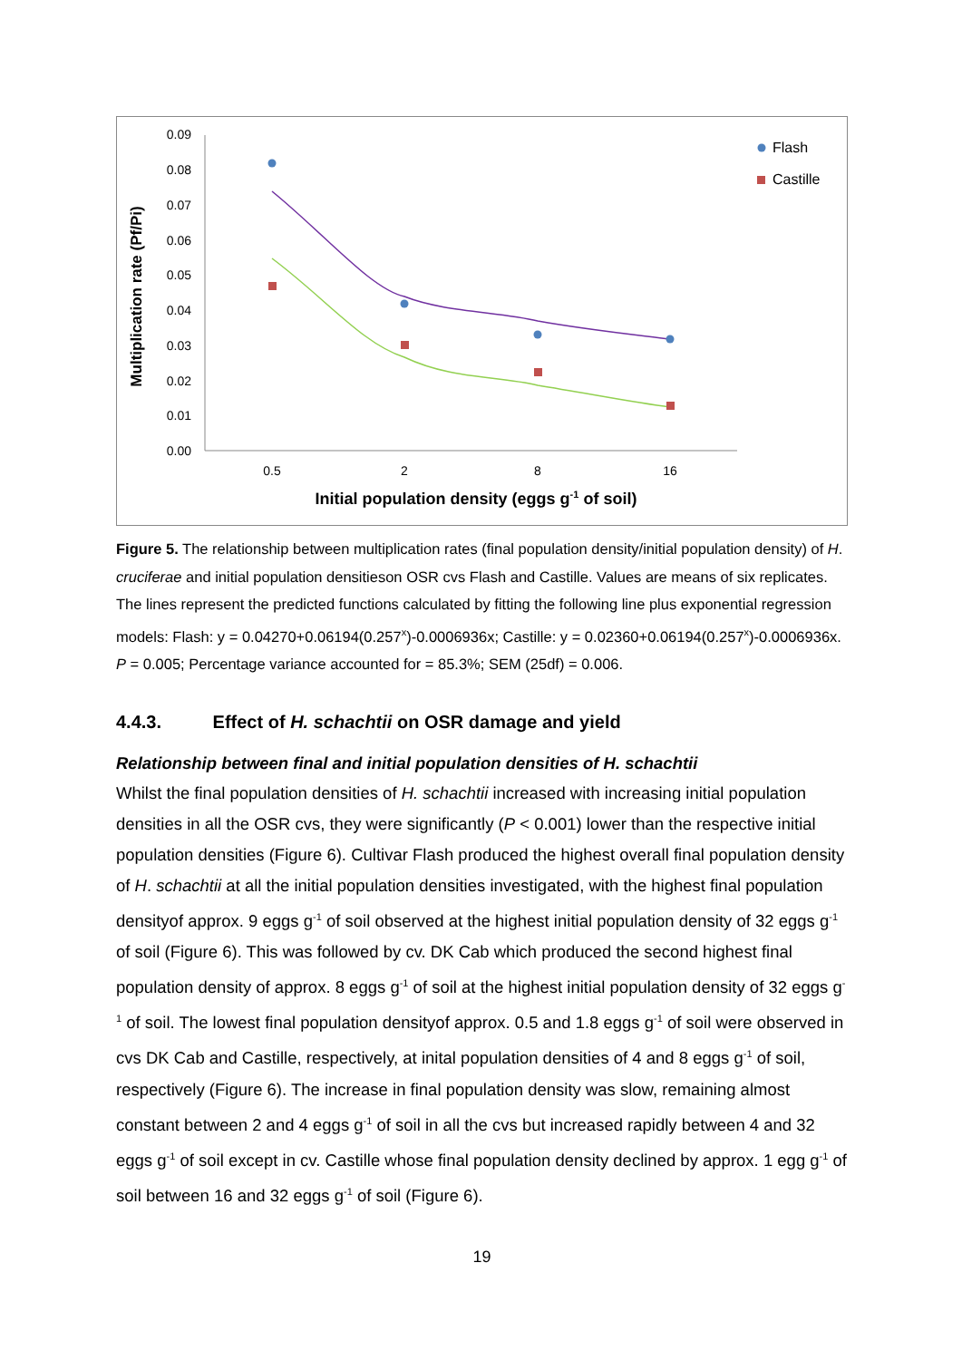0.09
0.08
0.07
0.06
0.05
0.04
0.03
0.02
0.01
0.00
0.5
2
8
16
Initial population density (eggs g-1 of soil)
Multiplication rate (Pf/Pi)
Flash
Castille
Figure 5. The relationship between multiplication rates (final population density/initial population density) of H. cruciferae and initial population densitieson OSR cvs Flash and Castille. Values are means of six replicates. The lines represent the predicted functions calculated by fitting the following line plus exponential regression models: Flash: y = 0.04270+0.06194(0.257<sup>x</sup>)-0.0006936x; Castille: y = 0.02360+0.06194(0.257<sup>x</sup>)-0.0006936x. P = 0.005; Percentage variance accounted for = 85.3%; SEM (25df) = 0.006.
4.4.3. Effect of H. schachtii on OSR damage and yield
Relationship between final and initial population densities of H. schachtii
Whilst the final population densities of H. schachtii increased with increasing initial population densities in all the OSR cvs, they were significantly (P < 0.001) lower than the respective initial population densities (Figure 6). Cultivar Flash produced the highest overall final population density of H. schachtii at all the initial population densities investigated, with the highest final population densityof approx. 9 eggs g<sup>-1</sup> of soil observed at the highest initial population density of 32 eggs g<sup>-1</sup> of soil (Figure 6). This was followed by cv. DK Cab which produced the second highest final population density of approx. 8 eggs g<sup>-1</sup> of soil at the highest initial population density of 32 eggs g<sup>-1</sup> of soil. The lowest final population densityof approx. 0.5 and 1.8 eggs g<sup>-1</sup> of soil were observed in cvs DK Cab and Castille, respectively, at inital population densities of 4 and 8 eggs g<sup>-1</sup> of soil, respectively (Figure 6). The increase in final population density was slow, remaining almost constant between 2 and 4 eggs g<sup>-1</sup> of soil in all the cvs but increased rapidly between 4 and 32 eggs g<sup>-1</sup> of soil except in cv. Castille whose final population density declined by approx. 1 egg g<sup>-1</sup> of soil between 16 and 32 eggs g<sup>-1</sup> of soil (Figure 6).
19